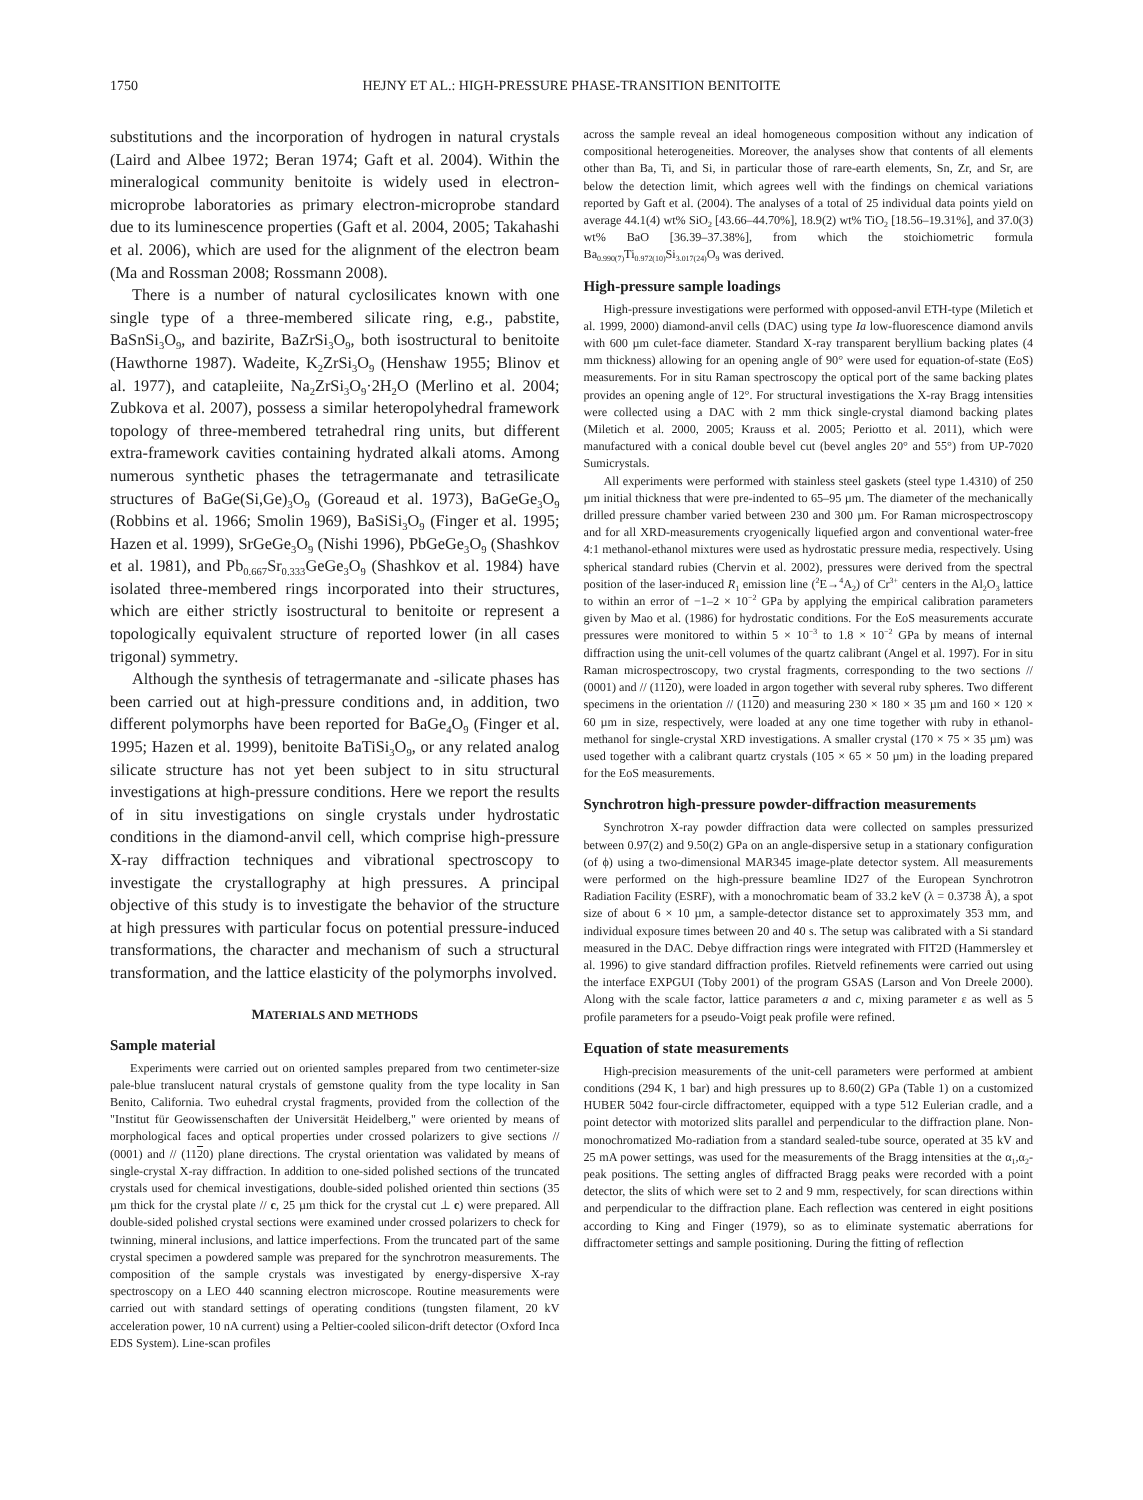1750 HEJNY ET AL.: HIGH-PRESSURE PHASE-TRANSITION BENITOITE
substitutions and the incorporation of hydrogen in natural crystals (Laird and Albee 1972; Beran 1974; Gaft et al. 2004). Within the mineralogical community benitoite is widely used in electron-microprobe laboratories as primary electron-microprobe standard due to its luminescence properties (Gaft et al. 2004, 2005; Takahashi et al. 2006), which are used for the alignment of the electron beam (Ma and Rossman 2008; Rossmann 2008).
There is a number of natural cyclosilicates known with one single type of a three-membered silicate ring, e.g., pabstite, BaSnSi<sub>3</sub>O<sub>9</sub>, and bazirite, BaZrSi<sub>3</sub>O<sub>9</sub>, both isostructural to benitoite (Hawthorne 1987). Wadeite, K<sub>2</sub>ZrSi<sub>3</sub>O<sub>9</sub> (Henshaw 1955; Blinov et al. 1977), and catapleiite, Na<sub>2</sub>ZrSi<sub>3</sub>O<sub>9</sub>·2H<sub>2</sub>O (Merlino et al. 2004; Zubkova et al. 2007), possess a similar heteropolyhedral framework topology of three-membered tetrahedral ring units, but different extra-framework cavities containing hydrated alkali atoms. Among numerous synthetic phases the tetragermanate and tetrasilicate structures of BaGe(Si,Ge)<sub>3</sub>O<sub>9</sub> (Goreaud et al. 1973), BaGeGe<sub>3</sub>O<sub>9</sub> (Robbins et al. 1966; Smolin 1969), BaSiSi<sub>3</sub>O<sub>9</sub> (Finger et al. 1995; Hazen et al. 1999), SrGeGe<sub>3</sub>O<sub>9</sub> (Nishi 1996), PbGeGe<sub>3</sub>O<sub>9</sub> (Shashkov et al. 1981), and Pb<sub>0.667</sub>Sr<sub>0.333</sub>GeGe<sub>3</sub>O<sub>9</sub> (Shashkov et al. 1984) have isolated three-membered rings incorporated into their structures, which are either strictly isostructural to benitoite or represent a topologically equivalent structure of reported lower (in all cases trigonal) symmetry.
Although the synthesis of tetragermanate and -silicate phases has been carried out at high-pressure conditions and, in addition, two different polymorphs have been reported for BaGe<sub>4</sub>O<sub>9</sub> (Finger et al. 1995; Hazen et al. 1999), benitoite BaTiSi<sub>3</sub>O<sub>9</sub>, or any related analog silicate structure has not yet been subject to in situ structural investigations at high-pressure conditions. Here we report the results of in situ investigations on single crystals under hydrostatic conditions in the diamond-anvil cell, which comprise high-pressure X-ray diffraction techniques and vibrational spectroscopy to investigate the crystallography at high pressures. A principal objective of this study is to investigate the behavior of the structure at high pressures with particular focus on potential pressure-induced transformations, the character and mechanism of such a structural transformation, and the lattice elasticity of the polymorphs involved.
MATERIALS AND METHODS
Sample material
Experiments were carried out on oriented samples prepared from two centimeter-size pale-blue translucent natural crystals of gemstone quality from the type locality in San Benito, California. Two euhedral crystal fragments, provided from the collection of the "Institut für Geowissenschaften der Universität Heidelberg," were oriented by means of morphological faces and optical properties under crossed polarizers to give sections // (0001) and // (1120) plane directions. The crystal orientation was validated by means of single-crystal X-ray diffraction. In addition to one-sided polished sections of the truncated crystals used for chemical investigations, double-sided polished oriented thin sections (35 µm thick for the crystal plate // c, 25 µm thick for the crystal cut ⊥ c) were prepared. All double-sided polished crystal sections were examined under crossed polarizers to check for twinning, mineral inclusions, and lattice imperfections. From the truncated part of the same crystal specimen a powdered sample was prepared for the synchrotron measurements. The composition of the sample crystals was investigated by energy-dispersive X-ray spectroscopy on a LEO 440 scanning electron microscope. Routine measurements were carried out with standard settings of operating conditions (tungsten filament, 20 kV acceleration power, 10 nA current) using a Peltier-cooled silicon-drift detector (Oxford Inca EDS System). Line-scan profiles
across the sample reveal an ideal homogeneous composition without any indication of compositional heterogeneities. Moreover, the analyses show that contents of all elements other than Ba, Ti, and Si, in particular those of rare-earth elements, Sn, Zr, and Sr, are below the detection limit, which agrees well with the findings on chemical variations reported by Gaft et al. (2004). The analyses of a total of 25 individual data points yield on average 44.1(4) wt% SiO<sub>2</sub> [43.66–44.70%], 18.9(2) wt% TiO<sub>2</sub> [18.56–19.31%], and 37.0(3) wt% BaO [36.39–37.38%], from which the stoichiometric formula Ba<sub>0.990(7)</sub>Ti<sub>0.972(10)</sub>Si<sub>3.017(24)</sub>O<sub>9</sub> was derived.
High-pressure sample loadings
High-pressure investigations were performed with opposed-anvil ETH-type (Miletich et al. 1999, 2000) diamond-anvil cells (DAC) using type Ia low-fluorescence diamond anvils with 600 µm culet-face diameter. Standard X-ray transparent beryllium backing plates (4 mm thickness) allowing for an opening angle of 90° were used for equation-of-state (EoS) measurements. For in situ Raman spectroscopy the optical port of the same backing plates provides an opening angle of 12°. For structural investigations the X-ray Bragg intensities were collected using a DAC with 2 mm thick single-crystal diamond backing plates (Miletich et al. 2000, 2005; Krauss et al. 2005; Periotto et al. 2011), which were manufactured with a conical double bevel cut (bevel angles 20° and 55°) from UP-7020 Sumicrystals.
All experiments were performed with stainless steel gaskets (steel type 1.4310) of 250 µm initial thickness that were pre-indented to 65–95 µm. The diameter of the mechanically drilled pressure chamber varied between 230 and 300 µm. For Raman microspectroscopy and for all XRD-measurements cryogenically liquefied argon and conventional water-free 4:1 methanol-ethanol mixtures were used as hydrostatic pressure media, respectively. Using spherical standard rubies (Chervin et al. 2002), pressures were derived from the spectral position of the laser-induced R<sub>1</sub> emission line (<sup>2</sup>E→<sup>4</sup>A<sub>2</sub>) of Cr<sup>3+</sup> centers in the Al<sub>2</sub>O<sub>3</sub> lattice to within an error of −1–2 × 10<sup>−2</sup> GPa by applying the empirical calibration parameters given by Mao et al. (1986) for hydrostatic conditions. For the EoS measurements accurate pressures were monitored to within 5 × 10<sup>−3</sup> to 1.8 × 10<sup>−2</sup> GPa by means of internal diffraction using the unit-cell volumes of the quartz calibrant (Angel et al. 1997). For in situ Raman microspectroscopy, two crystal fragments, corresponding to the two sections // (0001) and // (1120), were loaded in argon together with several ruby spheres. Two different specimens in the orientation // (1120) and measuring 230 × 180 × 35 µm and 160 × 120 × 60 µm in size, respectively, were loaded at any one time together with ruby in ethanol-methanol for single-crystal XRD investigations. A smaller crystal (170 × 75 × 35 µm) was used together with a calibrant quartz crystals (105 × 65 × 50 µm) in the loading prepared for the EoS measurements.
Synchrotron high-pressure powder-diffraction measurements
Synchrotron X-ray powder diffraction data were collected on samples pressurized between 0.97(2) and 9.50(2) GPa on an angle-dispersive setup in a stationary configuration (of ϕ) using a two-dimensional MAR345 image-plate detector system. All measurements were performed on the high-pressure beamline ID27 of the European Synchrotron Radiation Facility (ESRF), with a monochromatic beam of 33.2 keV (λ = 0.3738 Å), a spot size of about 6 × 10 µm, a sample-detector distance set to approximately 353 mm, and individual exposure times between 20 and 40 s. The setup was calibrated with a Si standard measured in the DAC. Debye diffraction rings were integrated with FIT2D (Hammersley et al. 1996) to give standard diffraction profiles. Rietveld refinements were carried out using the interface EXPGUI (Toby 2001) of the program GSAS (Larson and Von Dreele 2000). Along with the scale factor, lattice parameters a and c, mixing parameter ε as well as 5 profile parameters for a pseudo-Voigt peak profile were refined.
Equation of state measurements
High-precision measurements of the unit-cell parameters were performed at ambient conditions (294 K, 1 bar) and high pressures up to 8.60(2) GPa (Table 1) on a customized HUBER 5042 four-circle diffractometer, equipped with a type 512 Eulerian cradle, and a point detector with motorized slits parallel and perpendicular to the diffraction plane. Non-monochromatized Mo-radiation from a standard sealed-tube source, operated at 35 kV and 25 mA power settings, was used for the measurements of the Bragg intensities at the α<sub>1</sub>,α<sub>2</sub>-peak positions. The setting angles of diffracted Bragg peaks were recorded with a point detector, the slits of which were set to 2 and 9 mm, respectively, for scan directions within and perpendicular to the diffraction plane. Each reflection was centered in eight positions according to King and Finger (1979), so as to eliminate systematic aberrations for diffractometer settings and sample positioning. During the fitting of reflection